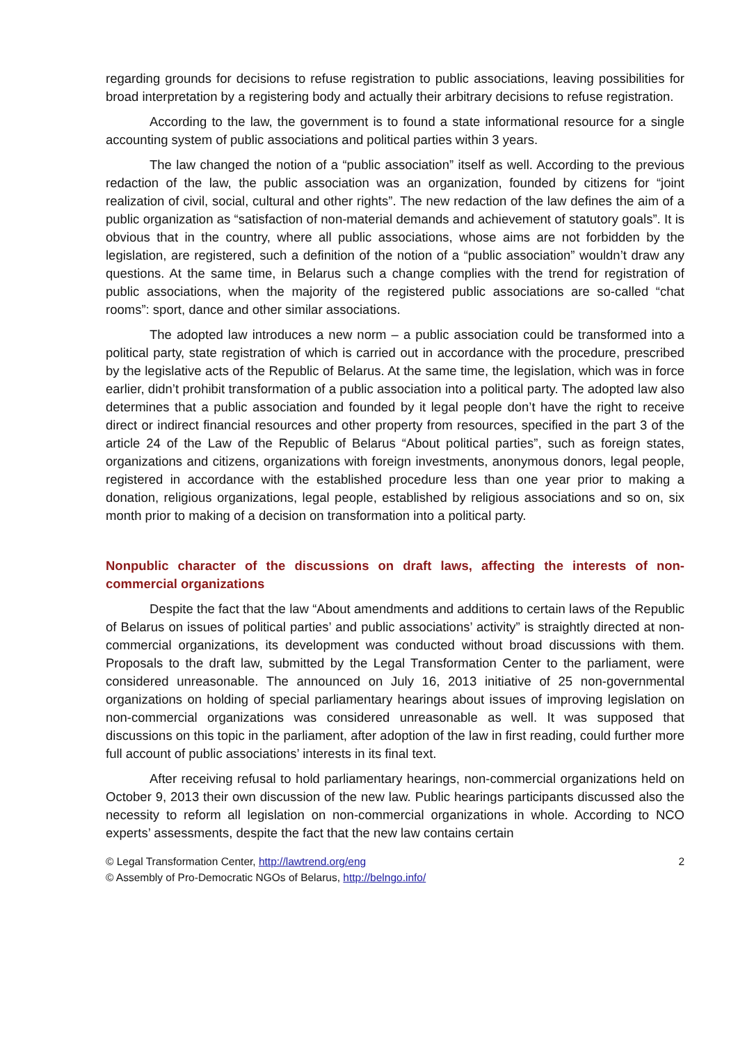regarding grounds for decisions to refuse registration to public associations, leaving possibilities for broad interpretation by a registering body and actually their arbitrary decisions to refuse registration.
According to the law, the government is to found a state informational resource for a single accounting system of public associations and political parties within 3 years.
The law changed the notion of a “public association” itself as well. According to the previous redaction of the law, the public association was an organization, founded by citizens for “joint realization of civil, social, cultural and other rights”. The new redaction of the law defines the aim of a public organization as “satisfaction of non-material demands and achievement of statutory goals”. It is obvious that in the country, where all public associations, whose aims are not forbidden by the legislation, are registered, such a definition of the notion of a “public association” wouldn’t draw any questions. At the same time, in Belarus such a change complies with the trend for registration of public associations, when the majority of the registered public associations are so-called “chat rooms”: sport, dance and other similar associations.
The adopted law introduces a new norm – a public association could be transformed into a political party, state registration of which is carried out in accordance with the procedure, prescribed by the legislative acts of the Republic of Belarus. At the same time, the legislation, which was in force earlier, didn’t prohibit transformation of a public association into a political party. The adopted law also determines that a public association and founded by it legal people don’t have the right to receive direct or indirect financial resources and other property from resources, specified in the part 3 of the article 24 of the Law of the Republic of Belarus “About political parties”, such as foreign states, organizations and citizens, organizations with foreign investments, anonymous donors, legal people, registered in accordance with the established procedure less than one year prior to making a donation, religious organizations, legal people, established by religious associations and so on, six month prior to making of a decision on transformation into a political party.
Nonpublic character of the discussions on draft laws, affecting the interests of non-commercial organizations
Despite the fact that the law “About amendments and additions to certain laws of the Republic of Belarus on issues of political parties’ and public associations’ activity” is straightly directed at non-commercial organizations, its development was conducted without broad discussions with them. Proposals to the draft law, submitted by the Legal Transformation Center to the parliament, were considered unreasonable. The announced on July 16, 2013 initiative of 25 non-governmental organizations on holding of special parliamentary hearings about issues of improving legislation on non-commercial organizations was considered unreasonable as well. It was supposed that discussions on this topic in the parliament, after adoption of the law in first reading, could further more full account of public associations’ interests in its final text.
After receiving refusal to hold parliamentary hearings, non-commercial organizations held on October 9, 2013 their own discussion of the new law. Public hearings participants discussed also the necessity to reform all legislation on non-commercial organizations in whole. According to NCO experts’ assessments, despite the fact that the new law contains certain
© Legal Transformation Center, http://lawtrend.org/eng
© Assembly of Pro-Democratic NGOs of Belarus, http://belngo.info/
2